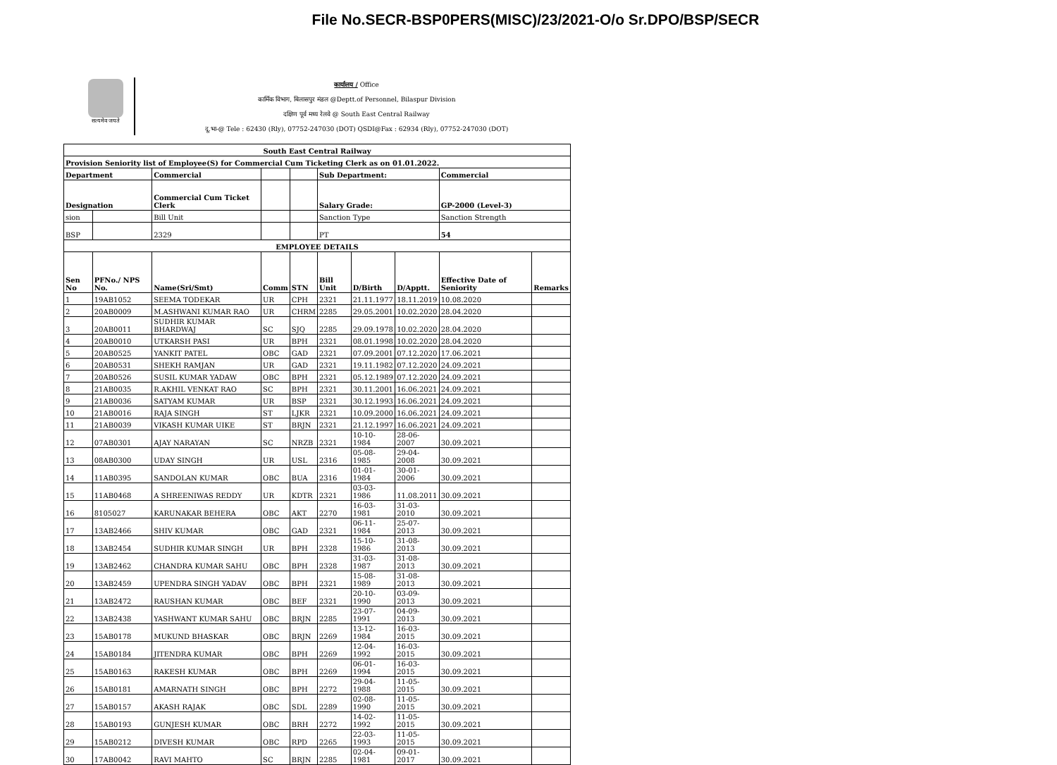File No.SECR-BSP0PERS(MISC)/23/2021-O/o Sr.DPO/BSP/SECR
सत्यमेव जयते
कार्यालय / Office
कार्मिक विभाग, बिलासपुर मंडल @Deptt.of Personnel, Bilaspur Division
दक्षिण पूर्व मध्य रेलवे @ South East Central Railway
दू.भा-@ Tele : 62430 (Rly), 07752-247030 (DOT) QSDI@Fax : 62934 (Rly), 07752-247030 (DOT)
| South East Central Railway | | | | | | | | | |
| --- | --- | --- | --- | --- | --- | --- | --- | --- | --- |
| Provision Seniority list of Employee(S) for Commercial Cum Ticketing Clerk as on 01.01.2022. | | | | | | | | | |
| Department | | Commercial | | | Sub Department: | | | Commercial | |
| Designation | | Commercial Cum Ticket Clerk | | | Salary Grade: | | | GP-2000 (Level-3) | |
| sion | | Bill Unit | | | Sanction Type | | | Sanction Strength | |
| BSP | | 2329 | | | PT | | | 54 | |
| EMPLOYEE DETAILS | | | | | | | | | |
| Sen No | PFNo./ NPS No. | Name(Sri/Smt) | Comm | STN | Bill Unit | D/Birth | D/Apptt. | Effective Date of Seniority | Remarks |
| 1 | 19AB1052 | SEEMA TODEKAR | UR | CPH | 2321 | 21.11.1977 | 18.11.2019 | 10.08.2020 | |
| 2 | 20AB0009 | M.ASHWANI KUMAR RAO | UR | CHRM | 2285 | 29.05.2001 | 10.02.2020 | 28.04.2020 | |
| 3 | 20AB0011 | SUDHIR KUMAR BHARDWAJ | SC | SJQ | 2285 | 29.09.1978 | 10.02.2020 | 28.04.2020 | |
| 4 | 20AB0010 | UTKARSH PASI | UR | BPH | 2321 | 08.01.1998 | 10.02.2020 | 28.04.2020 | |
| 5 | 20AB0525 | YANKIT PATEL | OBC | GAD | 2321 | 07.09.2001 | 07.12.2020 | 17.06.2021 | |
| 6 | 20AB0531 | SHEKH RAMJAN | UR | GAD | 2321 | 19.11.1982 | 07.12.2020 | 24.09.2021 | |
| 7 | 20AB0526 | SUSIL KUMAR YADAW | OBC | BPH | 2321 | 05.12.1989 | 07.12.2020 | 24.09.2021 | |
| 8 | 21AB0035 | R.AKHIL VENKAT RAO | SC | BPH | 2321 | 30.11.2001 | 16.06.2021 | 24.09.2021 | |
| 9 | 21AB0036 | SATYAM KUMAR | UR | BSP | 2321 | 30.12.1993 | 16.06.2021 | 24.09.2021 | |
| 10 | 21AB0016 | RAJA SINGH | ST | LJKR | 2321 | 10.09.2000 | 16.06.2021 | 24.09.2021 | |
| 11 | 21AB0039 | VIKASH KUMAR UIKE | ST | BRJN | 2321 | 21.12.1997 | 16.06.2021 | 24.09.2021 | |
| 12 | 07AB0301 | AJAY NARAYAN | SC | NRZB | 2321 | 10-10-1984 | 28-06-2007 | 30.09.2021 | |
| 13 | 08AB0300 | UDAY SINGH | UR | USL | 2316 | 05-08-1985 | 29-04-2008 | 30.09.2021 | |
| 14 | 11AB0395 | SANDOLAN KUMAR | OBC | BUA | 2316 | 01-01-1984 | 30-01-2006 | 30.09.2021 | |
| 15 | 11AB0468 | A SHREENIWAS REDDY | UR | KDTR | 2321 | 03-03-1986 | 11.08.2011 | 30.09.2021 | |
| 16 | 8105027 | KARUNAKAR BEHERA | OBC | AKT | 2270 | 16-03-1981 | 31-03-2010 | 30.09.2021 | |
| 17 | 13AB2466 | SHIV KUMAR | OBC | GAD | 2321 | 06-11-1984 | 25-07-2013 | 30.09.2021 | |
| 18 | 13AB2454 | SUDHIR KUMAR SINGH | UR | BPH | 2328 | 15-10-1986 | 31-08-2013 | 30.09.2021 | |
| 19 | 13AB2462 | CHANDRA KUMAR SAHU | OBC | BPH | 2328 | 31-03-1987 | 31-08-2013 | 30.09.2021 | |
| 20 | 13AB2459 | UPENDRA SINGH YADAV | OBC | BPH | 2321 | 15-08-1989 | 31-08-2013 | 30.09.2021 | |
| 21 | 13AB2472 | RAUSHAN KUMAR | OBC | BEF | 2321 | 20-10-1990 | 03-09-2013 | 30.09.2021 | |
| 22 | 13AB2438 | YASHWANT KUMAR SAHU | OBC | BRJN | 2285 | 23-07-1991 | 04-09-2013 | 30.09.2021 | |
| 23 | 15AB0178 | MUKUND BHASKAR | OBC | BRJN | 2269 | 13-12-1984 | 16-03-2015 | 30.09.2021 | |
| 24 | 15AB0184 | JITENDRA KUMAR | OBC | BPH | 2269 | 12-04-1992 | 16-03-2015 | 30.09.2021 | |
| 25 | 15AB0163 | RAKESH KUMAR | OBC | BPH | 2269 | 06-01-1994 | 16-03-2015 | 30.09.2021 | |
| 26 | 15AB0181 | AMARNATH SINGH | OBC | BPH | 2272 | 29-04-1988 | 11-05-2015 | 30.09.2021 | |
| 27 | 15AB0157 | AKASH RAJAK | OBC | SDL | 2289 | 02-08-1990 | 11-05-2015 | 30.09.2021 | |
| 28 | 15AB0193 | GUNJESH KUMAR | OBC | BRH | 2272 | 14-02-1992 | 11-05-2015 | 30.09.2021 | |
| 29 | 15AB0212 | DIVESH KUMAR | OBC | RPD | 2265 | 22-03-1993 | 11-05-2015 | 30.09.2021 | |
| 30 | 17AB0042 | RAVI MAHTO | SC | BRJN | 2285 | 02-04-1981 | 09-01-2017 | 30.09.2021 | |